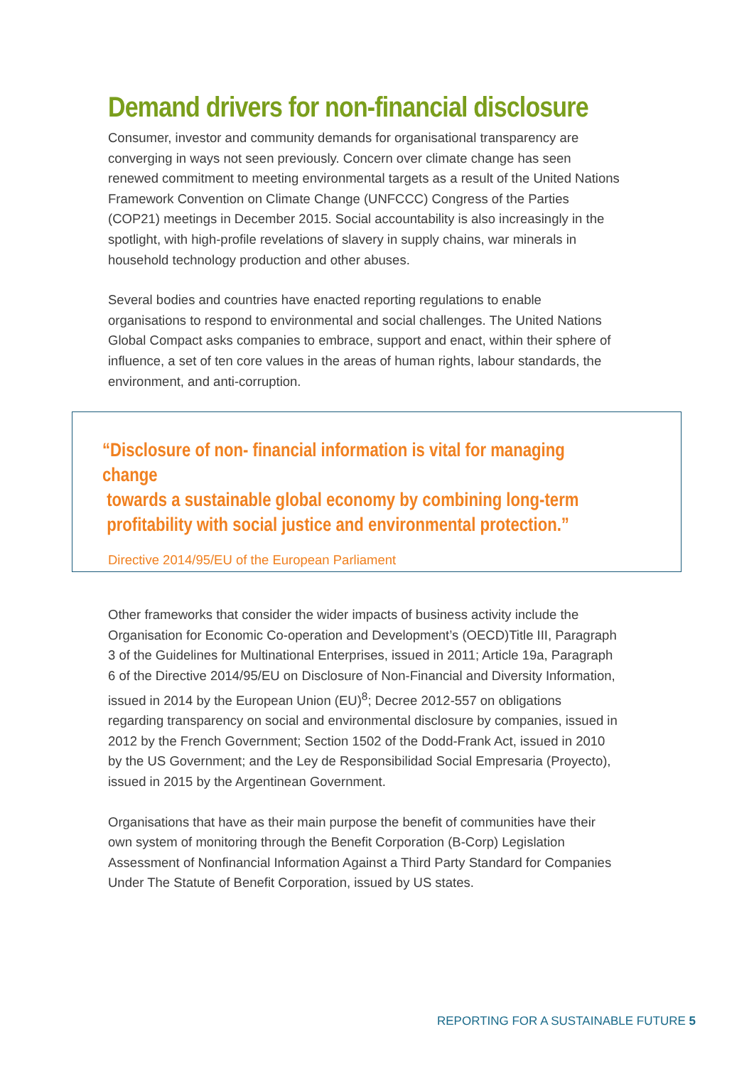Demand drivers for non-financial disclosure
Consumer, investor and community demands for organisational transparency are converging in ways not seen previously. Concern over climate change has seen renewed commitment to meeting environmental targets as a result of the United Nations Framework Convention on Climate Change (UNFCCC) Congress of the Parties (COP21) meetings in December 2015. Social accountability is also increasingly in the spotlight, with high-profile revelations of slavery in supply chains, war minerals in household technology production and other abuses.
Several bodies and countries have enacted reporting regulations to enable organisations to respond to environmental and social challenges. The United Nations Global Compact asks companies to embrace, support and enact, within their sphere of influence, a set of ten core values in the areas of human rights, labour standards, the environment, and anti-corruption.
“Disclosure of non- financial information is vital for managing change
towards a sustainable global economy by combining long-term
profitability with social justice and environmental protection.”
Directive 2014/95/EU of the European Parliament
Other frameworks that consider the wider impacts of business activity include the Organisation for Economic Co-operation and Development’s (OECD)Title III, Paragraph 3 of the Guidelines for Multinational Enterprises, issued in 2011; Article 19a, Paragraph 6 of the Directive 2014/95/EU on Disclosure of Non-Financial and Diversity Information, issued in 2014 by the European Union (EU)<sup>8</sup>; Decree 2012-557 on obligations regarding transparency on social and environmental disclosure by companies, issued in 2012 by the French Government; Section 1502 of the Dodd-Frank Act, issued in 2010 by the US Government; and the Ley de Responsibilidad Social Empresaria (Proyecto), issued in 2015 by the Argentinean Government.
Organisations that have as their main purpose the benefit of communities have their own system of monitoring through the Benefit Corporation (B-Corp) Legislation Assessment of Nonfinancial Information Against a Third Party Standard for Companies Under The Statute of Benefit Corporation, issued by US states.
REPORTING FOR A SUSTAINABLE FUTURE 5